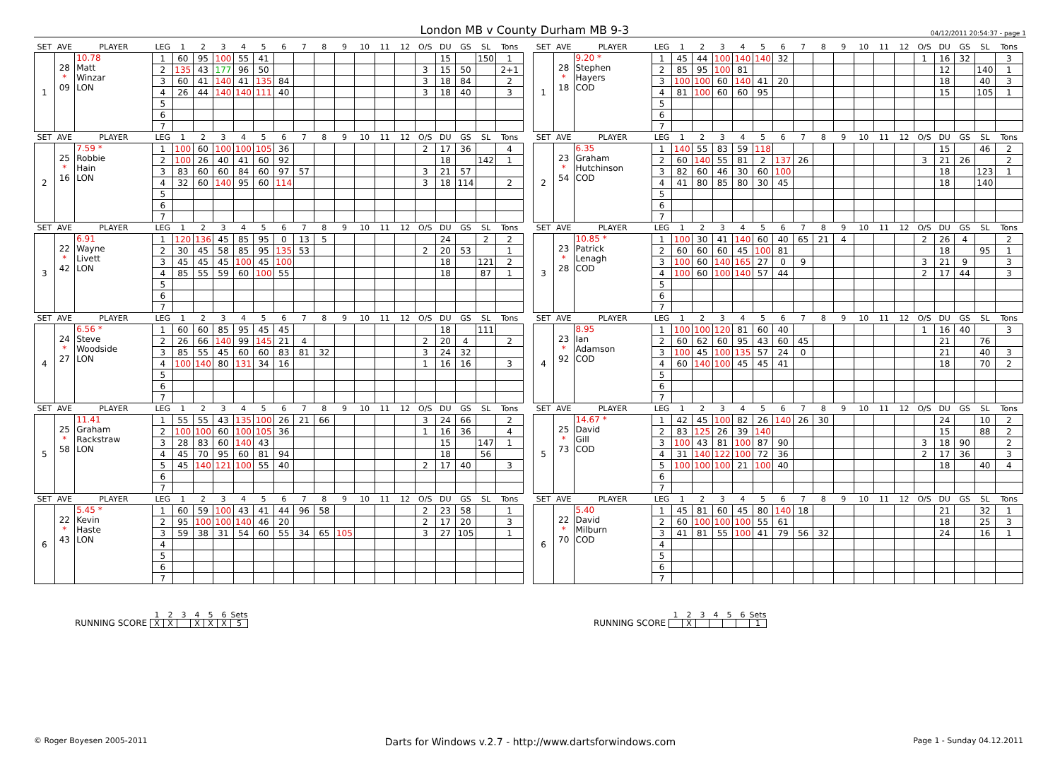London MB v County Durham MB 9-3 04/12/2011 20:54:37 - page 1
| SET | AVE | PLAYER | LEG | 1 | 2 | 3 | 4 | 5 | 6 | 7 | 8 | 9 | 10 | 11 | 12 | O/S | DU | GS | SL | Tons | | SET | AVE | PLAYER | LEG | 1 | 2 | 3 | 4 | 5 | 6 | 7 | 8 | 9 | 10 | 11 | 12 | O/S | DU | GS | SL | Tons |
| --- | --- | --- | --- | --- | --- | --- | --- | --- | --- | --- | --- | --- | --- | --- | --- | --- | --- | --- | --- | --- | --- | --- | --- | --- | --- | --- | --- | --- | --- | --- | --- | --- | --- | --- | --- | --- | --- | --- | --- | --- | --- | --- |
| 1 | 28 * 09 | 10.78 Matt Winzar LON | 1 | 60 | 95 | 100 | 55 | 41 | | | | | | | | | 15 | | 150 | 1 | | 1 | 28 * 18 | 9.20 * Stephen Hayers COD | 1 | 45 | 44 | 100 | 140 | 140 | 32 | | | | | | | 1 | 16 | 32 | | 3 |
| | | | 2 | 135 | 43 | 177 | 96 | 50 | | | | | | | | 3 | 15 | 50 | | 2+1 | | | | | 2 | 85 | 95 | 100 | 81 | | | | | | | | | | 12 | | 140 | 1 |
| | | | 3 | 60 | 41 | 140 | 41 | 135 | 84 | | | | | | | 3 | 18 | 84 | | 2 | | | | | 3 | 100 | 100 | 60 | 140 | 41 | 20 | | | | | | | | 18 | | 40 | 3 |
| | | | 4 | 26 | 44 | 140 | 140 | 111 | 40 | | | | | | | 3 | 18 | 40 | | 3 | | | | | 4 | 81 | 100 | 60 | 60 | 95 | | | | | | | | | 15 | | 105 | 1 |
| | | | 5 | | | | | | | | | | | | | | | | | | | | | | 5 | | | | | | | | | | | | | | | | | |
| | | | 6 | | | | | | | | | | | | | | | | | | | | | | 6 | | | | | | | | | | | | | | | | | |
| | | | 7 | | | | | | | | | | | | | | | | | | | | | | 7 | | | | | | | | | | | | | | | | | |
| SET | AVE | PLAYER | LEG | 1 | 2 | 3 | 4 | 5 | 6 | 7 | 8 | 9 | 10 | 11 | 12 | O/S | DU | GS | SL | Tons | | SET | AVE | PLAYER | LEG | 1 | 2 | 3 | 4 | 5 | 6 | 7 | 8 | 9 | 10 | 11 | 12 | O/S | DU | GS | SL | Tons |
| 2 | 25 * 16 | 7.59 * Robbie Hain LON | 1 | 100 | 60 | 100 | 100 | 105 | 36 | | | | | | | 2 | 17 | 36 | | 4 | | 2 | 23 * 54 | 6.35 Graham Hutchinson COD | 1 | 140 | 55 | 83 | 59 | 118 | | | | | | | | | 15 | | 46 | 2 |
| | | | 2 | 100 | 26 | 40 | 41 | 60 | 92 | | | | | | | | 18 | | 142 | 1 | | | | | 2 | 60 | 140 | 55 | 81 | 2 | 137 | 26 | | | | | | 3 | 21 | 26 | | 2 |
| | | | 3 | 83 | 60 | 60 | 84 | 60 | 97 | 57 | | | | | | 3 | 21 | 57 | | | | | | | 3 | 82 | 60 | 46 | 30 | 60 | 100 | | | | | | | | 18 | | 123 | 1 |
| | | | 4 | 32 | 60 | 140 | 95 | 60 | 114 | | | | | | | 3 | 18 | 114 | | 2 | | | | | 4 | 41 | 80 | 85 | 80 | 30 | 45 | | | | | | | | 18 | | 140 | |
| | | | 5 | | | | | | | | | | | | | | | | | | | | | | 5 | | | | | | | | | | | | | | | | | |
| | | | 6 | | | | | | | | | | | | | | | | | | | | | | 6 | | | | | | | | | | | | | | | | | |
| | | | 7 | | | | | | | | | | | | | | | | | | | | | | 7 | | | | | | | | | | | | | | | | | |
| SET | AVE | PLAYER | LEG | 1 | 2 | 3 | 4 | 5 | 6 | 7 | 8 | 9 | 10 | 11 | 12 | O/S | DU | GS | SL | Tons | | SET | AVE | PLAYER | LEG | 1 | 2 | 3 | 4 | 5 | 6 | 7 | 8 | 9 | 10 | 11 | 12 | O/S | DU | GS | SL | Tons |
| 3 | 22 * 42 | 6.91 Wayne Livett LON | 1 | 120 | 136 | 45 | 85 | 95 | 0 | 13 | 5 | | | | | | 24 | | 2 | 2 | | 3 | 23 * 28 | 10.85 * Patrick Lenagh COD | 1 | 100 | 30 | 41 | 140 | 60 | 40 | 65 | 21 | 4 | | | | 2 | 26 | 4 | | 2 |
| | | | 2 | 30 | 45 | 58 | 85 | 95 | 135 | 53 | | | | | | 2 | 20 | 53 | | 1 | | | | | 2 | 60 | 60 | 60 | 45 | 100 | 81 | | | | | | | | 18 | | 95 | 1 |
| | | | 3 | 45 | 45 | 45 | 100 | 45 | 100 | | | | | | | | 18 | | 121 | 2 | | | | | 3 | 100 | 60 | 140 | 165 | 27 | 0 | 9 | | | | | | 3 | 21 | 9 | | 3 |
| | | | 4 | 85 | 55 | 59 | 60 | 100 | 55 | | | | | | | | 18 | | 87 | 1 | | | | | 4 | 100 | 60 | 100 | 140 | 57 | 44 | | | | | | | 2 | 17 | 44 | | 3 |
| | | | 5 | | | | | | | | | | | | | | | | | | | | | | 5 | | | | | | | | | | | | | | | | | |
| | | | 6 | | | | | | | | | | | | | | | | | | | | | | 6 | | | | | | | | | | | | | | | | | |
| | | | 7 | | | | | | | | | | | | | | | | | | | | | | 7 | | | | | | | | | | | | | | | | | |
| SET | AVE | PLAYER | LEG | 1 | 2 | 3 | 4 | 5 | 6 | 7 | 8 | 9 | 10 | 11 | 12 | O/S | DU | GS | SL | Tons | | SET | AVE | PLAYER | LEG | 1 | 2 | 3 | 4 | 5 | 6 | 7 | 8 | 9 | 10 | 11 | 12 | O/S | DU | GS | SL | Tons |
| 4 | 24 * 27 | 6.56 * Steve Woodside LON | 1 | 60 | 60 | 85 | 95 | 45 | 45 | | | | | | | | 18 | | 111 | | | 4 | 23 * 92 | 8.95 Ian Adamson COD | 1 | 100 | 100 | 120 | 81 | 60 | 40 | | | | | | | 1 | 16 | 40 | | 3 |
| | | | 2 | 26 | 66 | 140 | 99 | 145 | 21 | 4 | | | | | | 2 | 20 | 4 | | 2 | | | | | 2 | 60 | 62 | 60 | 95 | 43 | 60 | 45 | | | | | | | 21 | | 76 | |
| | | | 3 | 85 | 55 | 45 | 60 | 60 | 83 | 81 | 32 | | | | | 3 | 24 | 32 | | | | | | | 3 | 100 | 45 | 100 | 135 | 57 | 24 | 0 | | | | | | | 21 | | 40 | 3 |
| | | | 4 | 100 | 140 | 80 | 131 | 34 | 16 | | | | | | | 1 | 16 | 16 | | 3 | | | | | 4 | 60 | 140 | 100 | 45 | 45 | 41 | | | | | | | | 18 | | 70 | 2 |
| | | | 5 | | | | | | | | | | | | | | | | | | | | | | 5 | | | | | | | | | | | | | | | | | |
| | | | 6 | | | | | | | | | | | | | | | | | | | | | | 6 | | | | | | | | | | | | | | | | | |
| | | | 7 | | | | | | | | | | | | | | | | | | | | | | 7 | | | | | | | | | | | | | | | | | |
| SET | AVE | PLAYER | LEG | 1 | 2 | 3 | 4 | 5 | 6 | 7 | 8 | 9 | 10 | 11 | 12 | O/S | DU | GS | SL | Tons | | SET | AVE | PLAYER | LEG | 1 | 2 | 3 | 4 | 5 | 6 | 7 | 8 | 9 | 10 | 11 | 12 | O/S | DU | GS | SL | Tons |
| 5 | 25 * 58 | 11.41 Graham Rackstraw LON | 1 | 55 | 55 | 43 | 135 | 100 | 26 | 21 | 66 | | | | | 3 | 24 | 66 | | 2 | | 5 | 25 * 73 | 14.67 * David Gill COD | 1 | 42 | 45 | 100 | 82 | 26 | 140 | 26 | 30 | | | | | | 24 | | 10 | 2 |
| | | | 2 | 100 | 100 | 60 | 100 | 105 | 36 | | | | | | | 1 | 16 | 36 | | 4 | | | | | 2 | 83 | 125 | 26 | 39 | 140 | | | | | | | | | 15 | | 88 | 2 |
| | | | 3 | 28 | 83 | 60 | 140 | 43 | | | | | | | | | 15 | | 147 | 1 | | | | | 3 | 100 | 43 | 81 | 100 | 87 | 90 | | | | | | | 3 | 18 | 90 | | 2 |
| | | | 4 | 45 | 70 | 95 | 60 | 81 | 94 | | | | | | | | 18 | | 56 | | | | | | 4 | 31 | 140 | 122 | 100 | 72 | 36 | | | | | | | 2 | 17 | 36 | | 3 |
| | | | 5 | 45 | 140 | 121 | 100 | 55 | 40 | | | | | | | 2 | 17 | 40 | | 3 | | | | | 5 | 100 | 100 | 100 | 21 | 100 | 40 | | | | | | | | 18 | | 40 | 4 |
| | | | 6 | | | | | | | | | | | | | | | | | | | | | | 6 | | | | | | | | | | | | | | | | | |
| | | | 7 | | | | | | | | | | | | | | | | | | | | | | 7 | | | | | | | | | | | | | | | | | |
| SET | AVE | PLAYER | LEG | 1 | 2 | 3 | 4 | 5 | 6 | 7 | 8 | 9 | 10 | 11 | 12 | O/S | DU | GS | SL | Tons | | SET | AVE | PLAYER | LEG | 1 | 2 | 3 | 4 | 5 | 6 | 7 | 8 | 9 | 10 | 11 | 12 | O/S | DU | GS | SL | Tons |
| 6 | 22 * 43 | 5.45 * Kevin Haste LON | 1 | 60 | 59 | 100 | 43 | 41 | 44 | 96 | 58 | | | | | 2 | 23 | 58 | | 1 | | 6 | 22 * 70 | 5.40 David Milburn COD | 1 | 45 | 81 | 60 | 45 | 80 | 140 | 18 | | | | | | | 21 | | 32 | 1 |
| | | | 2 | 95 | 100 | 100 | 140 | 46 | 20 | | | | | | | 2 | 17 | 20 | | 3 | | | | | 2 | 60 | 100 | 100 | 100 | 55 | 61 | | | | | | | | 18 | | 25 | 3 |
| | | | 3 | 59 | 38 | 31 | 54 | 60 | 55 | 34 | 65 | 105 | | | | 3 | 27 | 105 | | 1 | | | | | 3 | 41 | 81 | 55 | 100 | 41 | 79 | 56 | 32 | | | | | | 24 | | 16 | 1 |
| | | | 4 | | | | | | | | | | | | | | | | | | | | | | 4 | | | | | | | | | | | | | | | | | |
| | | | 5 | | | | | | | | | | | | | | | | | | | | | | 5 | | | | | | | | | | | | | | | | | |
| | | | 6 | | | | | | | | | | | | | | | | | | | | | | 6 | | | | | | | | | | | | | | | | | |
| | | | 7 | | | | | | | | | | | | | | | | | | | | | | 7 | | | | | | | | | | | | | | | | | |
RUNNING SCORE
| 1 | 2 | 3 | 4 | 5 | 6 | Sets |
| X | X | | X | X | X | 5 |
RUNNING SCORE
| 1 | 2 | 3 | 4 | 5 | 6 | Sets |
| | X | | | | | 1 |
© Roger Boyesen 2005-2011 Darts for Windows v.2.7 - http://www.dartsforwindows.com Page 1 - Sunday 04.12.2011